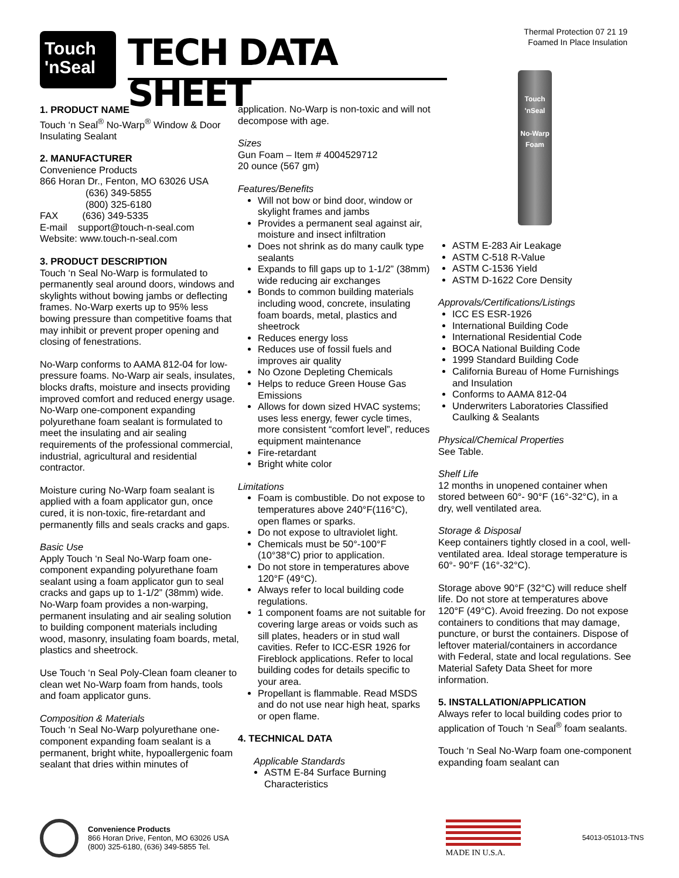Touch
'nSeal
TECH DATA SHEET
Thermal Protection 07 21 19
Foamed In Place Insulation
1. PRODUCT NAME
Touch ‘n Seal<sup>®</sup> No-Warp<sup>®</sup> Window & Door Insulating Sealant
2. MANUFACTURER
Convenience Products
866 Horan Dr., Fenton, MO 63026 USA
(636) 349-5855
(800) 325-6180
FAX (636) 349-5335
E-mail support@touch-n-seal.com
Website: www.touch-n-seal.com
3. PRODUCT DESCRIPTION
Touch ‘n Seal No-Warp is formulated to permanently seal around doors, windows and skylights without bowing jambs or deflecting frames. No-Warp exerts up to 95% less bowing pressure than competitive foams that may inhibit or prevent proper opening and closing of fenestrations.
No-Warp conforms to AAMA 812-04 for low-pressure foams. No-Warp air seals, insulates, blocks drafts, moisture and insects providing improved comfort and reduced energy usage. No-Warp one-component expanding polyurethane foam sealant is formulated to meet the insulating and air sealing requirements of the professional commercial, industrial, agricultural and residential contractor.
Moisture curing No-Warp foam sealant is applied with a foam applicator gun, once cured, it is non-toxic, fire-retardant and permanently fills and seals cracks and gaps.
Basic Use
Apply Touch ‘n Seal No-Warp foam one-component expanding polyurethane foam sealant using a foam applicator gun to seal cracks and gaps up to 1-1/2” (38mm) wide. No-Warp foam provides a non-warping, permanent insulating and air sealing solution to building component materials including wood, masonry, insulating foam boards, metal, plastics and sheetrock.
Use Touch ‘n Seal Poly-Clean foam cleaner to clean wet No-Warp foam from hands, tools and foam applicator guns.
Composition & Materials
Touch ‘n Seal No-Warp polyurethane one-component expanding foam sealant is a permanent, bright white, hypoallergenic foam sealant that dries within minutes of
application. No-Warp is non-toxic and will not decompose with age.
Sizes
Gun Foam – Item # 4004529712
20 ounce (567 gm)
Features/Benefits
Will not bow or bind door, window or skylight frames and jambs
Provides a permanent seal against air, moisture and insect infiltration
Does not shrink as do many caulk type sealants
Expands to fill gaps up to 1-1/2” (38mm) wide reducing air exchanges
Bonds to common building materials including wood, concrete, insulating foam boards, metal, plastics and sheetrock
Reduces energy loss
Reduces use of fossil fuels and improves air quality
No Ozone Depleting Chemicals
Helps to reduce Green House Gas Emissions
Allows for down sized HVAC systems; uses less energy, fewer cycle times, more consistent “comfort level”, reduces equipment maintenance
Fire-retardant
Bright white color
Limitations
Foam is combustible. Do not expose to temperatures above 240°F(116°C), open flames or sparks.
Do not expose to ultraviolet light.
Chemicals must be 50°-100°F (10°38°C) prior to application.
Do not store in temperatures above 120°F (49°C).
Always refer to local building code regulations.
1 component foams are not suitable for covering large areas or voids such as sill plates, headers or in stud wall cavities. Refer to ICC-ESR 1926 for Fireblock applications. Refer to local building codes for details specific to your area.
Propellant is flammable. Read MSDS and do not use near high heat, sparks or open flame.
4. TECHNICAL DATA
Applicable Standards
ASTM E-84 Surface Burning Characteristics
Touch
'nSeal
No-Warp Foam
ASTM E-283 Air Leakage
ASTM C-518 R-Value
ASTM C-1536 Yield
ASTM D-1622 Core Density
Approvals/Certifications/Listings
ICC ES ESR-1926
International Building Code
International Residential Code
BOCA National Building Code
1999 Standard Building Code
California Bureau of Home Furnishings and Insulation
Conforms to AAMA 812-04
Underwriters Laboratories Classified Caulking & Sealants
Physical/Chemical Properties
See Table.
Shelf Life
12 months in unopened container when stored between 60°- 90°F (16°-32°C), in a dry, well ventilated area.
Storage & Disposal
Keep containers tightly closed in a cool, well-ventilated area. Ideal storage temperature is 60°- 90°F (16°-32°C).
Storage above 90°F (32°C) will reduce shelf life. Do not store at temperatures above 120°F (49°C). Avoid freezing. Do not expose containers to conditions that may damage, puncture, or burst the containers. Dispose of leftover material/containers in accordance with Federal, state and local regulations. See Material Safety Data Sheet for more information.
5. INSTALLATION/APPLICATION
Always refer to local building codes prior to application of Touch ‘n Seal<sup>®</sup> foam sealants.
Touch ‘n Seal No-Warp foam one-component expanding foam sealant can
Convenience Products
866 Horan Drive, Fenton, MO 63026 USA
(800) 325-6180, (636) 349-5855 Tel.
MADE IN U.S.A.
54013-051013-TNS